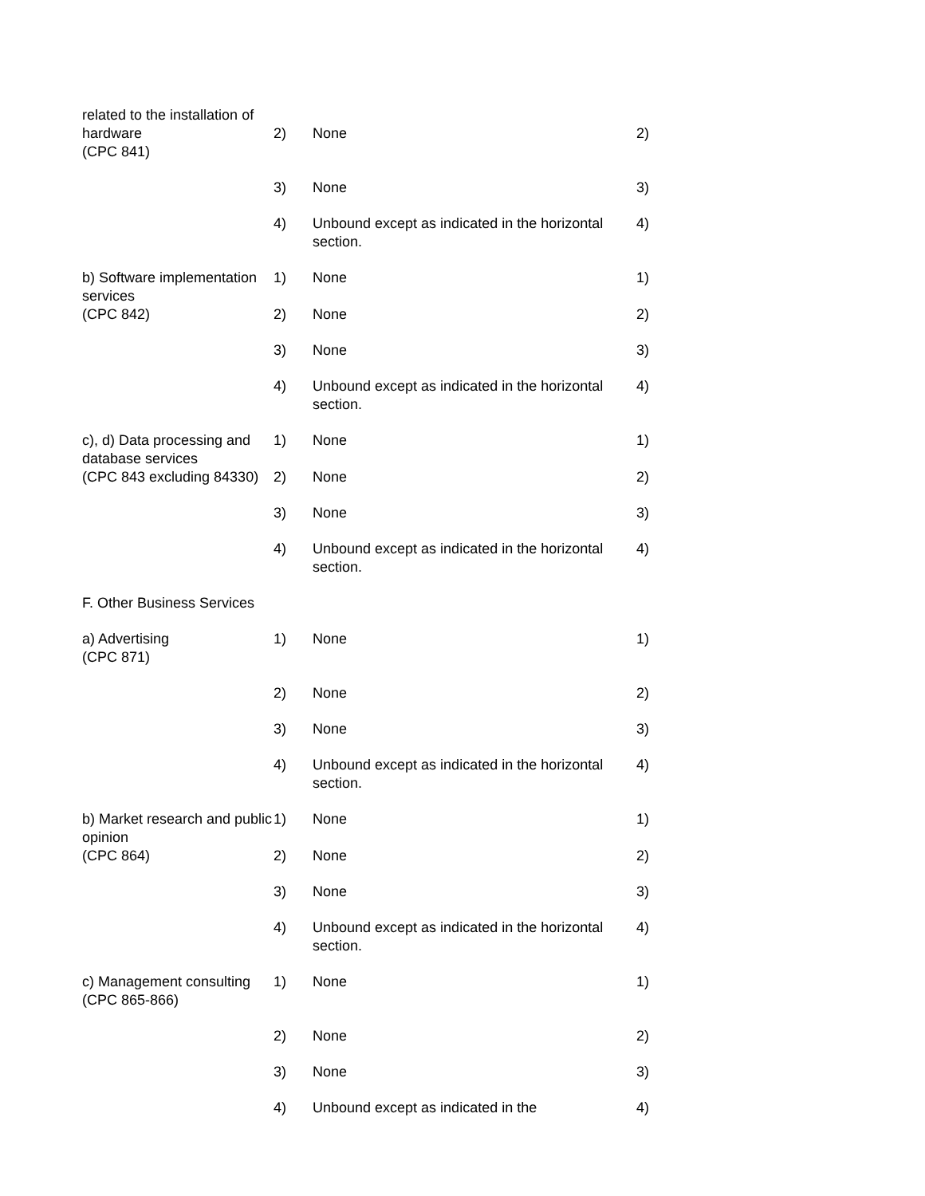related to the installation of
hardware
(CPC 841)
2) None 2)
3) None 3)
4) Unbound except as indicated in the horizontal section.
4)
b) Software implementation services
1) None 1)
(CPC 842) 2) None 2)
3) None 3)
4) Unbound except as indicated in the horizontal section.
4)
c), d) Data processing and database services
1) None 1)
(CPC 843 excluding 84330)
2) None 2)
3) None 3)
4) Unbound except as indicated in the horizontal section.
4)
F. Other Business Services
a) Advertising
(CPC 871)
1) None 1)
2) None 2)
3) None 3)
4) Unbound except as indicated in the horizontal section.
4)
b) Market research and public opinion
1) None 1)
(CPC 864) 2) None 2)
3) None 3)
4) Unbound except as indicated in the horizontal section.
4)
c) Management consulting
(CPC 865-866)
1) None 1)
2) None 2)
3) None 3)
4) Unbound except as indicated in the 4)